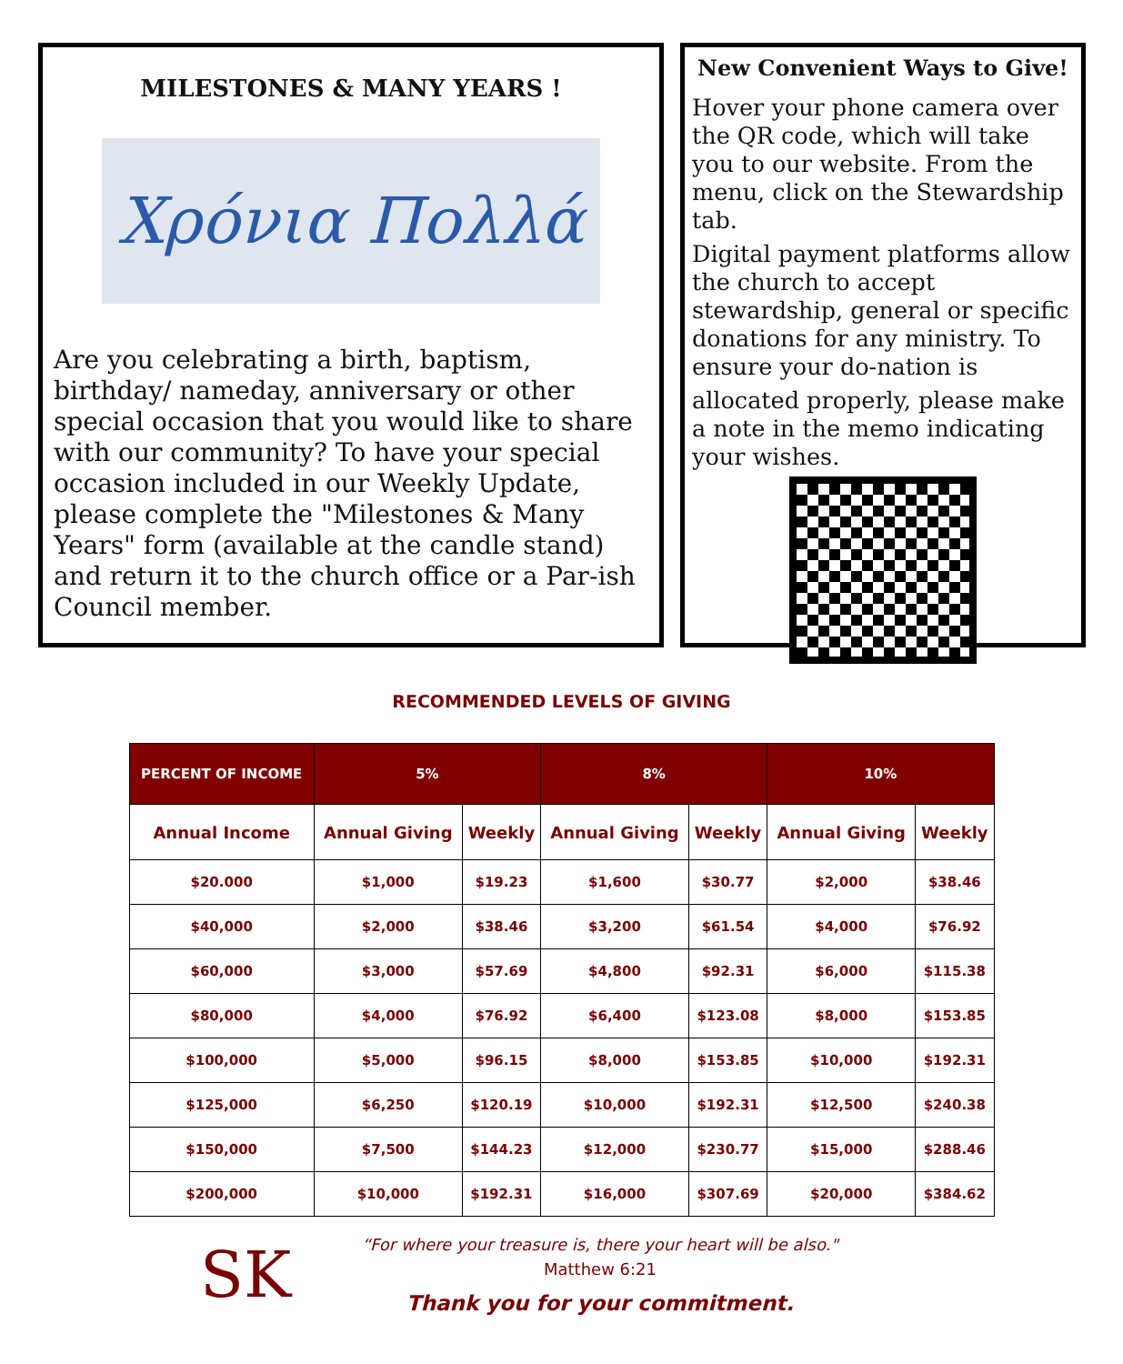MILESTONES & MANY YEARS !
Χρόνια Πολλά
Are you celebrating a birth, baptism, birthday/ nameday, anniversary or other special occasion that you would like to share with our community? To have your special occasion included in our Weekly Update, please complete the "Milestones & Many Years" form (available at the candle stand) and return it to the church office or a Par-ish Council member.
New Convenient Ways to Give!
Hover your phone camera over the QR code, which will take you to our website. From the menu, click on the Stewardship tab.
Digital payment platforms allow the church to accept stewardship, general or specific donations for any ministry. To ensure your do-nation is
allocated properly, please make a note in the memo indicating your wishes.
RECOMMENDED LEVELS OF GIVING
| PERCENT OF INCOME | 5% | | 8% | | 10% | |
| --- | --- | --- | --- | --- | --- | --- |
| Annual Income | Annual Giving | Weekly | Annual Giving | Weekly | Annual Giving | Weekly |
| $20.000 | $1,000 | $19.23 | $1,600 | $30.77 | $2,000 | $38.46 |
| $40,000 | $2,000 | $38.46 | $3,200 | $61.54 | $4,000 | $76.92 |
| $60,000 | $3,000 | $57.69 | $4,800 | $92.31 | $6,000 | $115.38 |
| $80,000 | $4,000 | $76.92 | $6,400 | $123.08 | $8,000 | $153.85 |
| $100,000 | $5,000 | $96.15 | $8,000 | $153.85 | $10,000 | $192.31 |
| $125,000 | $6,250 | $120.19 | $10,000 | $192.31 | $12,500 | $240.38 |
| $150,000 | $7,500 | $144.23 | $12,000 | $230.77 | $15,000 | $288.46 |
| $200,000 | $10,000 | $192.31 | $16,000 | $307.69 | $20,000 | $384.62 |
SK
“For where your treasure is, there your heart will be also."
Matthew 6:21
Thank you for your commitment.